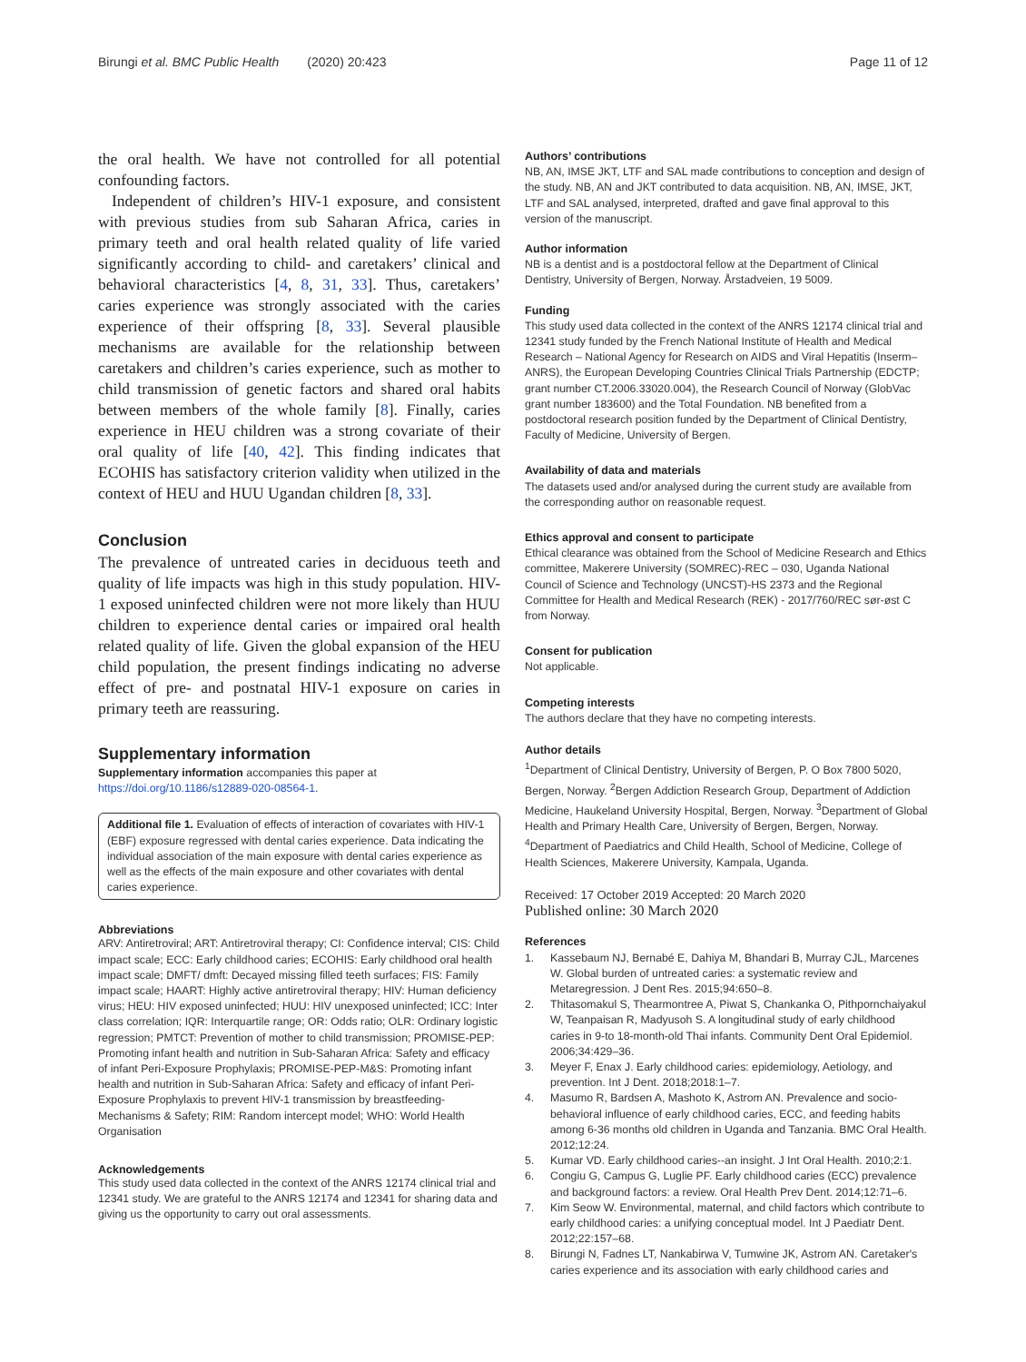Birungi et al. BMC Public Health (2020) 20:423
Page 11 of 12
the oral health. We have not controlled for all potential confounding factors.
Independent of children’s HIV-1 exposure, and consistent with previous studies from sub Saharan Africa, caries in primary teeth and oral health related quality of life varied significantly according to child- and caretakers’ clinical and behavioral characteristics [4, 8, 31, 33]. Thus, caretakers’ caries experience was strongly associated with the caries experience of their offspring [8, 33]. Several plausible mechanisms are available for the relationship between caretakers and children’s caries experience, such as mother to child transmission of genetic factors and shared oral habits between members of the whole family [8]. Finally, caries experience in HEU children was a strong covariate of their oral quality of life [40, 42]. This finding indicates that ECOHIS has satisfactory criterion validity when utilized in the context of HEU and HUU Ugandan children [8, 33].
Conclusion
The prevalence of untreated caries in deciduous teeth and quality of life impacts was high in this study population. HIV-1 exposed uninfected children were not more likely than HUU children to experience dental caries or impaired oral health related quality of life. Given the global expansion of the HEU child population, the present findings indicating no adverse effect of pre- and postnatal HIV-1 exposure on caries in primary teeth are reassuring.
Supplementary information
Supplementary information accompanies this paper at https://doi.org/10.1186/s12889-020-08564-1.
Additional file 1. Evaluation of effects of interaction of covariates with HIV-1 (EBF) exposure regressed with dental caries experience. Data indicating the individual association of the main exposure with dental caries experience as well as the effects of the main exposure and other covariates with dental caries experience.
Abbreviations
ARV: Antiretroviral; ART: Antiretroviral therapy; CI: Confidence interval; CIS: Child impact scale; ECC: Early childhood caries; ECOHIS: Early childhood oral health impact scale; DMFT/ dmft: Decayed missing filled teeth surfaces; FIS: Family impact scale; HAART: Highly active antiretroviral therapy; HIV: Human deficiency virus; HEU: HIV exposed uninfected; HUU: HIV unexposed uninfected; ICC: Inter class correlation; IQR: Interquartile range; OR: Odds ratio; OLR: Ordinary logistic regression; PMTCT: Prevention of mother to child transmission; PROMISE-PEP: Promoting infant health and nutrition in Sub-Saharan Africa: Safety and efficacy of infant Peri-Exposure Prophylaxis; PROMISE-PEP-M&S: Promoting infant health and nutrition in Sub-Saharan Africa: Safety and efficacy of infant Peri-Exposure Prophylaxis to prevent HIV-1 transmission by breastfeeding-Mechanisms & Safety; RIM: Random intercept model; WHO: World Health Organisation
Acknowledgements
This study used data collected in the context of the ANRS 12174 clinical trial and 12341 study. We are grateful to the ANRS 12174 and 12341 for sharing data and giving us the opportunity to carry out oral assessments.
Authors’ contributions
NB, AN, IMSE JKT, LTF and SAL made contributions to conception and design of the study. NB, AN and JKT contributed to data acquisition. NB, AN, IMSE, JKT, LTF and SAL analysed, interpreted, drafted and gave final approval to this version of the manuscript.
Author information
NB is a dentist and is a postdoctoral fellow at the Department of Clinical Dentistry, University of Bergen, Norway. Årstadveien, 19 5009.
Funding
This study used data collected in the context of the ANRS 12174 clinical trial and 12341 study funded by the French National Institute of Health and Medical Research – National Agency for Research on AIDS and Viral Hepatitis (Inserm–ANRS), the European Developing Countries Clinical Trials Partnership (EDCTP; grant number CT.2006.33020.004), the Research Council of Norway (GlobVac grant number 183600) and the Total Foundation. NB benefited from a postdoctoral research position funded by the Department of Clinical Dentistry, Faculty of Medicine, University of Bergen.
Availability of data and materials
The datasets used and/or analysed during the current study are available from the corresponding author on reasonable request.
Ethics approval and consent to participate
Ethical clearance was obtained from the School of Medicine Research and Ethics committee, Makerere University (SOMREC)-REC – 030, Uganda National Council of Science and Technology (UNCST)-HS 2373 and the Regional Committee for Health and Medical Research (REK) - 2017/760/REC sør-øst C from Norway.
Consent for publication
Not applicable.
Competing interests
The authors declare that they have no competing interests.
Author details
<sup>1</sup> Department of Clinical Dentistry, University of Bergen, P. O Box 7800 5020, Bergen, Norway. <sup>2</sup>Bergen Addiction Research Group, Department of Addiction Medicine, Haukeland University Hospital, Bergen, Norway. <sup>3</sup>Department of Global Health and Primary Health Care, University of Bergen, Bergen, Norway. <sup>4</sup>Department of Paediatrics and Child Health, School of Medicine, College of Health Sciences, Makerere University, Kampala, Uganda.
Received: 17 October 2019 Accepted: 20 March 2020
Published online: 30 March 2020
References
1. Kassebaum NJ, Bernabé E, Dahiya M, Bhandari B, Murray CJL, Marcenes W. Global burden of untreated caries: a systematic review and Metaregression. J Dent Res. 2015;94:650–8.
2. Thitasomakul S, Thearmontree A, Piwat S, Chankanka O, Pithpornchaiyakul W, Teanpaisan R, Madyusoh S. A longitudinal study of early childhood caries in 9-to 18-month-old Thai infants. Community Dent Oral Epidemiol. 2006;34:429–36.
3. Meyer F, Enax J. Early childhood caries: epidemiology, Aetiology, and prevention. Int J Dent. 2018;2018:1–7.
4. Masumo R, Bardsen A, Mashoto K, Astrom AN. Prevalence and socio-behavioral influence of early childhood caries, ECC, and feeding habits among 6-36 months old children in Uganda and Tanzania. BMC Oral Health. 2012;12:24.
5. Kumar VD. Early childhood caries--an insight. J Int Oral Health. 2010;2:1.
6. Congiu G, Campus G, Luglie PF. Early childhood caries (ECC) prevalence and background factors: a review. Oral Health Prev Dent. 2014;12:71–6.
7. Kim Seow W. Environmental, maternal, and child factors which contribute to early childhood caries: a unifying conceptual model. Int J Paediatr Dent. 2012;22:157–68.
8. Birungi N, Fadnes LT, Nankabirwa V, Tumwine JK, Astrom AN. Caretaker's caries experience and its association with early childhood caries and